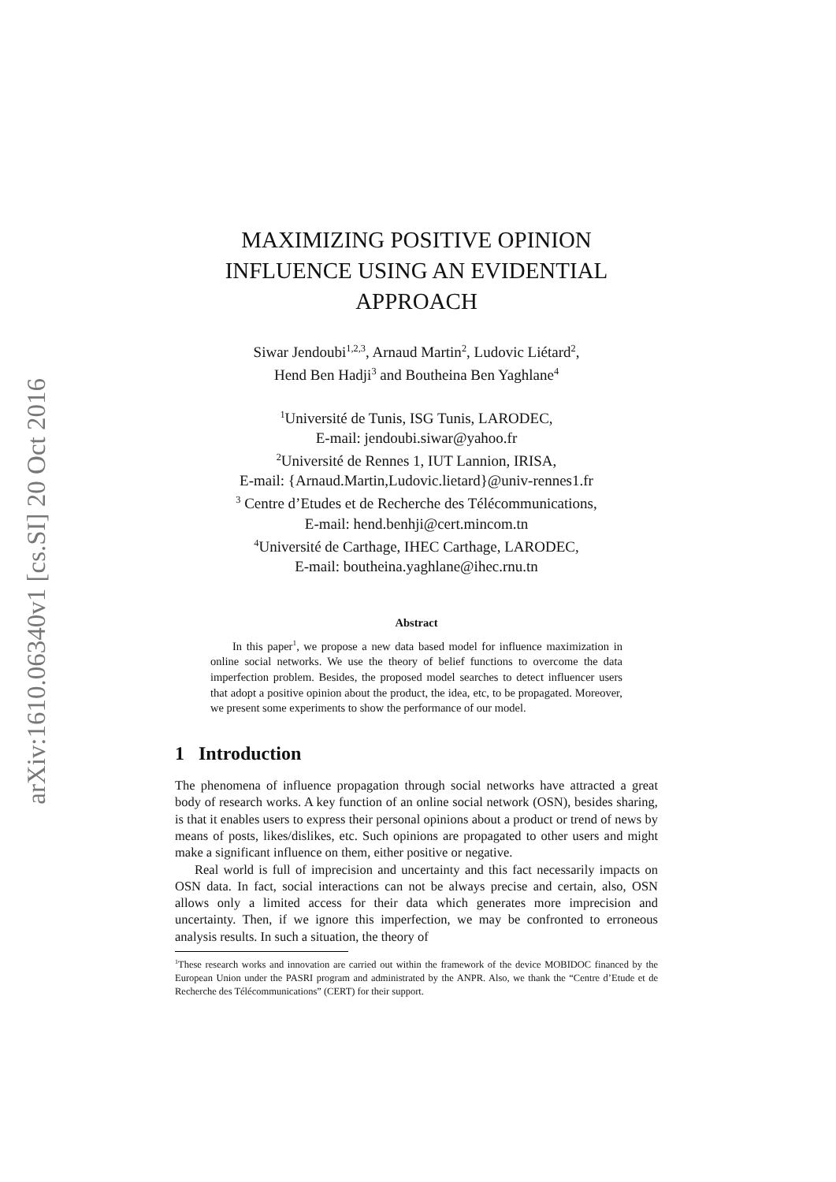arXiv:1610.06340v1 [cs.SI] 20 Oct 2016
MAXIMIZING POSITIVE OPINION
INFLUENCE USING AN EVIDENTIAL
APPROACH
Siwar Jendoubi<sup>1,2,3</sup>, Arnaud Martin<sup>2</sup>, Ludovic Liétard<sup>2</sup>,
Hend Ben Hadji<sup>3</sup> and Boutheina Ben Yaghlane<sup>4</sup>
<sup>1</sup> Université de Tunis, ISG Tunis, LARODEC,
E-mail: jendoubi.siwar@yahoo.fr
<sup>2</sup> Université de Rennes 1, IUT Lannion, IRISA,
E-mail: {Arnaud.Martin,Ludovic.lietard}@univ-rennes1.fr
<sup>3</sup> Centre d’Etudes et de Recherche des Télécommunications,
E-mail: hend.benhji@cert.mincom.tn
<sup>4</sup> Université de Carthage, IHEC Carthage, LARODEC,
E-mail: boutheina.yaghlane@ihec.rnu.tn
Abstract
In this paper<sup>1</sup>, we propose a new data based model for influence maximization in online social networks. We use the theory of belief functions to overcome the data imperfection problem. Besides, the proposed model searches to detect influencer users that adopt a positive opinion about the product, the idea, etc, to be propagated. Moreover, we present some experiments to show the performance of our model.
1 Introduction
The phenomena of influence propagation through social networks have attracted a great body of research works. A key function of an online social network (OSN), besides sharing, is that it enables users to express their personal opinions about a product or trend of news by means of posts, likes/dislikes, etc. Such opinions are propagated to other users and might make a significant influence on them, either positive or negative.
Real world is full of imprecision and uncertainty and this fact necessarily impacts on OSN data. In fact, social interactions can not be always precise and certain, also, OSN allows only a limited access for their data which generates more imprecision and uncertainty. Then, if we ignore this imperfection, we may be confronted to erroneous analysis results. In such a situation, the theory of
<sup>1</sup> These research works and innovation are carried out within the framework of the device MOBIDOC financed by the European Union under the PASRI program and administrated by the ANPR. Also, we thank the “Centre d’Etude et de Recherche des Télécommunications” (CERT) for their support.